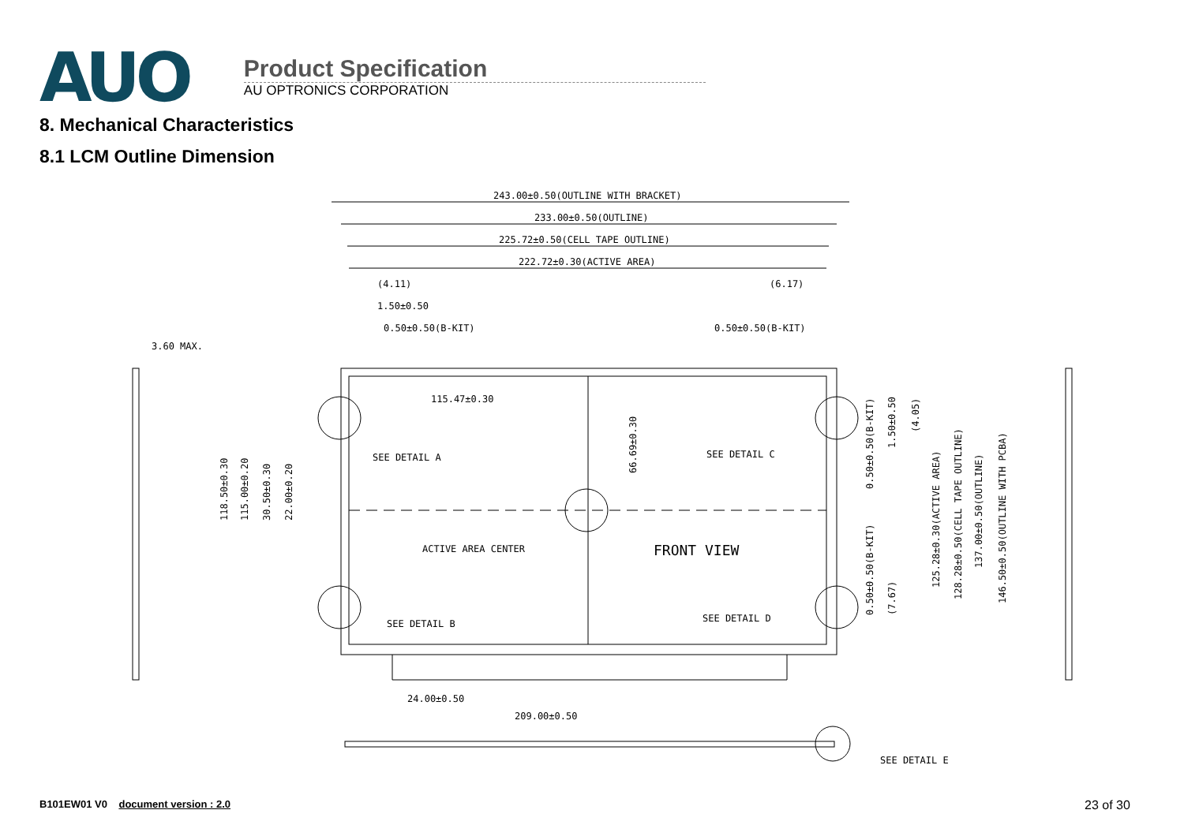AUO
Product Specification
AU OPTRONICS CORPORATION
8. Mechanical Characteristics
8.1 LCM Outline Dimension
243.00±0.50(OUTLINE WITH BRACKET)
233.00±0.50(OUTLINE)
225.72±0.50(CELL TAPE OUTLINE)
222.72±0.30(ACTIVE AREA)
(4.11)
(6.17)
1.50±0.50
0.50±0.50(B-KIT)
0.50±0.50(B-KIT)
3.60 MAX.
115.47±0.30
SEE DETAIL A
SEE DETAIL C
ACTIVE AREA CENTER
FRONT VIEW
SEE DETAIL B
SEE DETAIL D
24.00±0.50
209.00±0.50
SEE DETAIL E
118.50±0.30
115.00±0.20
30.50±0.30
22.00±0.20
66.69±0.30
0.50±0.50(B-KIT)
1.50±0.50
(4.05)
0.50±0.50(B-KIT)
(7.67)
125.28±0.30(ACTIVE AREA)
128.28±0.50(CELL TAPE OUTLINE)
137.00±0.50(OUTLINE)
146.50±0.50(OUTLINE WITH PCBA)
B101EW01 V0 document version : 2.0
23 of 30